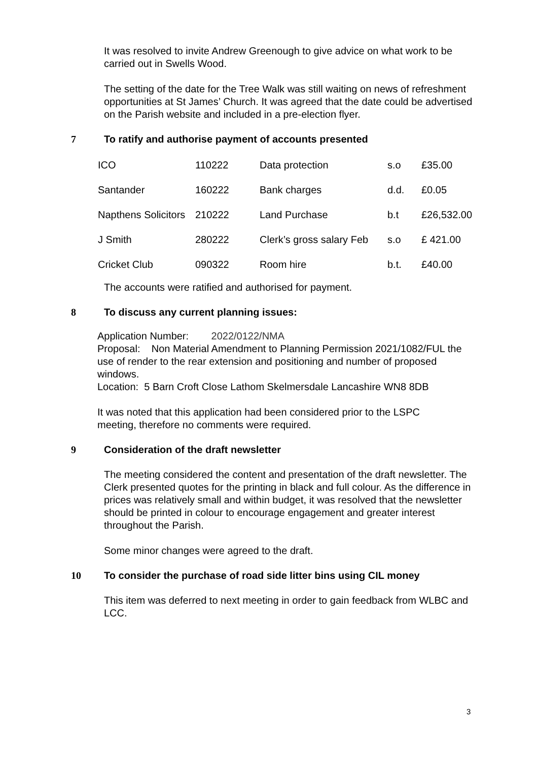It was resolved to invite Andrew Greenough to give advice on what work to be carried out in Swells Wood.
The setting of the date for the Tree Walk was still waiting on news of refreshment opportunities at St James’ Church. It was agreed that the date could be advertised on the Parish website and included in a pre-election flyer.
7 To ratify and authorise payment of accounts presented
| ICO | 110222 | Data protection | s.o | £35.00 |
| Santander | 160222 | Bank charges | d.d. | £0.05 |
| Napthens Solicitors | 210222 | Land Purchase | b.t | £26,532.00 |
| J Smith | 280222 | Clerk’s gross salary Feb | s.o | £ 421.00 |
| Cricket Club | 090322 | Room hire | b.t. | £40.00 |
The accounts were ratified and authorised for payment.
8 To discuss any current planning issues:
Application Number: 2022/0122/NMA
Proposal: Non Material Amendment to Planning Permission 2021/1082/FUL the use of render to the rear extension and positioning and number of proposed windows.
Location: 5 Barn Croft Close Lathom Skelmersdale Lancashire WN8 8DB
It was noted that this application had been considered prior to the LSPC meeting, therefore no comments were required.
9 Consideration of the draft newsletter
The meeting considered the content and presentation of the draft newsletter. The Clerk presented quotes for the printing in black and full colour. As the difference in prices was relatively small and within budget, it was resolved that the newsletter should be printed in colour to encourage engagement and greater interest throughout the Parish.
Some minor changes were agreed to the draft.
10 To consider the purchase of road side litter bins using CIL money
This item was deferred to next meeting in order to gain feedback from WLBC and LCC.
3